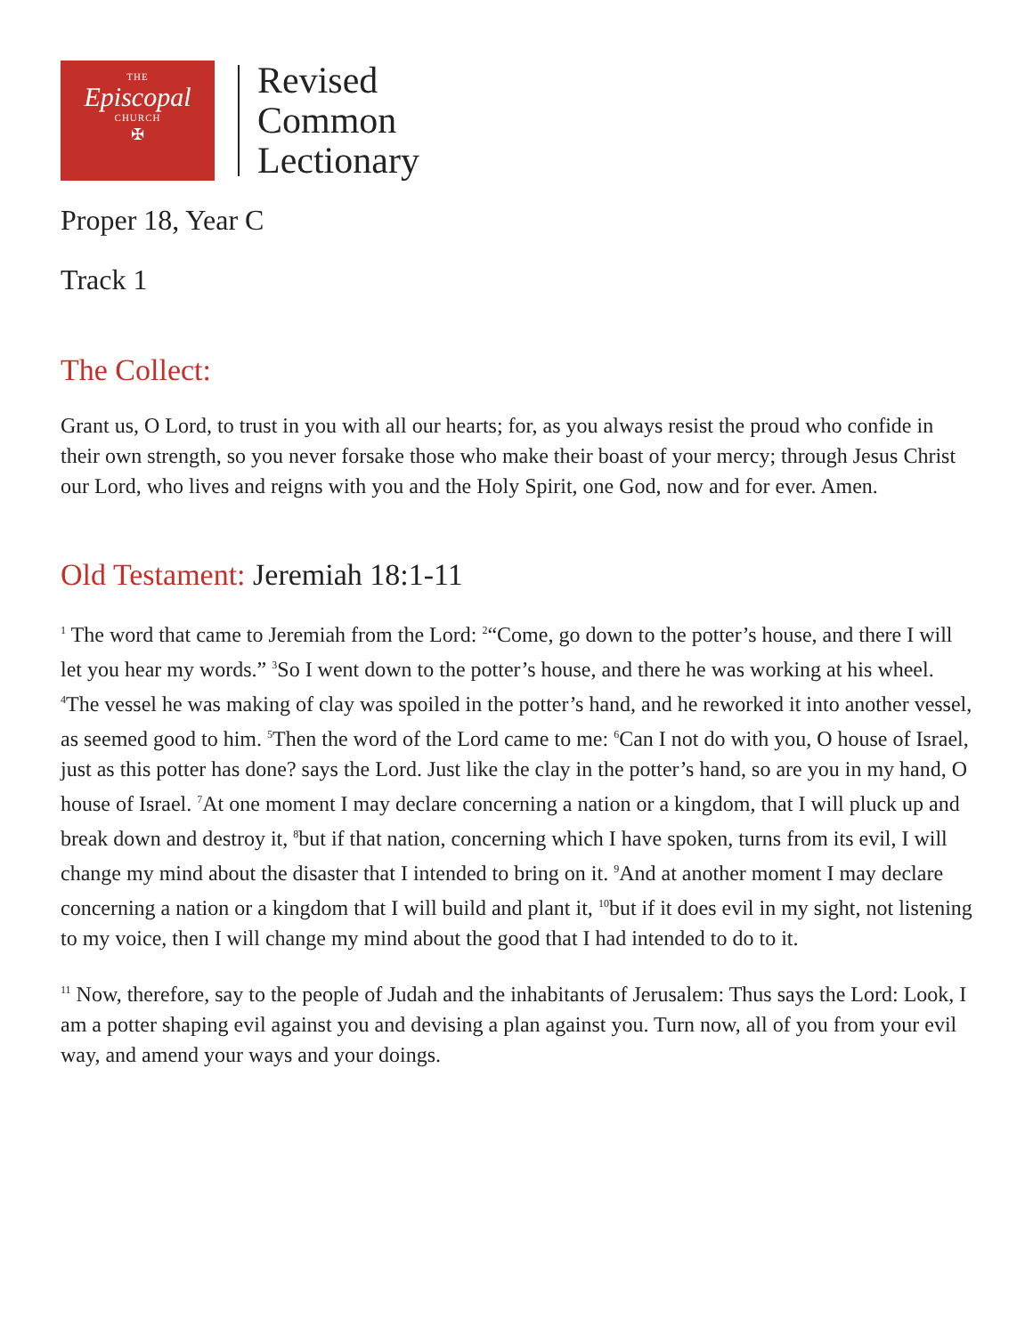THE
Episcopal
CHURCH
✠
Revised
Common
Lectionary
Proper 18, Year C
Track 1
The Collect:
Grant us, O Lord, to trust in you with all our hearts; for, as you always resist the proud who confide in their own strength, so you never forsake those who make their boast of your mercy; through Jesus Christ our Lord, who lives and reigns with you and the Holy Spirit, one God, now and for ever. Amen.
Old Testament: Jeremiah 18:1-11
<sup>1</sup> The word that came to Jeremiah from the Lord: <sup>2</sup>“Come, go down to the potter’s house, and there I will let you hear my words.” <sup>3</sup>So I went down to the potter’s house, and there he was working at his wheel. <sup>4</sup>The vessel he was making of clay was spoiled in the potter’s hand, and he reworked it into another vessel, as seemed good to him. <sup>5</sup>Then the word of the Lord came to me: <sup>6</sup>Can I not do with you, O house of Israel, just as this potter has done? says the Lord. Just like the clay in the potter’s hand, so are you in my hand, O house of Israel. <sup>7</sup>At one moment I may declare concerning a nation or a kingdom, that I will pluck up and break down and destroy it, <sup>8</sup>but if that nation, concerning which I have spoken, turns from its evil, I will change my mind about the disaster that I intended to bring on it. <sup>9</sup>And at another moment I may declare concerning a nation or a kingdom that I will build and plant it, <sup>10</sup>but if it does evil in my sight, not listening to my voice, then I will change my mind about the good that I had intended to do to it.
<sup>11</sup> Now, therefore, say to the people of Judah and the inhabitants of Jerusalem: Thus says the Lord: Look, I am a potter shaping evil against you and devising a plan against you. Turn now, all of you from your evil way, and amend your ways and your doings.